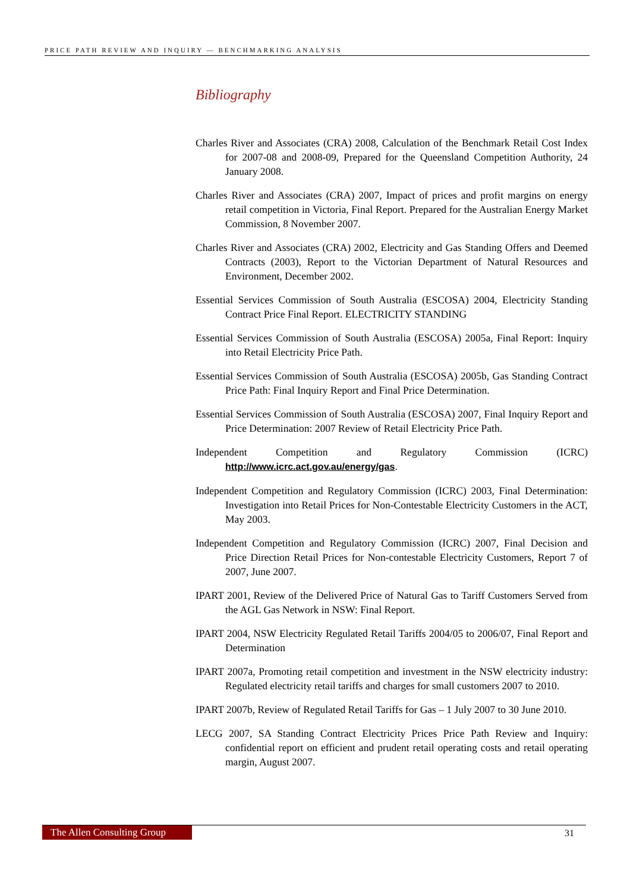PRICE PATH REVIEW AND INQUIRY — BENCHMARKING ANALYSIS
Bibliography
Charles River and Associates (CRA) 2008, Calculation of the Benchmark Retail Cost Index for 2007-08 and 2008-09, Prepared for the Queensland Competition Authority, 24 January 2008.
Charles River and Associates (CRA) 2007, Impact of prices and profit margins on energy retail competition in Victoria, Final Report. Prepared for the Australian Energy Market Commission, 8 November 2007.
Charles River and Associates (CRA) 2002, Electricity and Gas Standing Offers and Deemed Contracts (2003), Report to the Victorian Department of Natural Resources and Environment, December 2002.
Essential Services Commission of South Australia (ESCOSA) 2004, Electricity Standing Contract Price Final Report. ELECTRICITY STANDING
Essential Services Commission of South Australia (ESCOSA) 2005a, Final Report: Inquiry into Retail Electricity Price Path.
Essential Services Commission of South Australia (ESCOSA) 2005b, Gas Standing Contract Price Path: Final Inquiry Report and Final Price Determination.
Essential Services Commission of South Australia (ESCOSA) 2007, Final Inquiry Report and Price Determination: 2007 Review of Retail Electricity Price Path.
Independent Competition and Regulatory Commission (ICRC) http://www.icrc.act.gov.au/energy/gas.
Independent Competition and Regulatory Commission (ICRC) 2003, Final Determination: Investigation into Retail Prices for Non-Contestable Electricity Customers in the ACT, May 2003.
Independent Competition and Regulatory Commission (ICRC) 2007, Final Decision and Price Direction Retail Prices for Non-contestable Electricity Customers, Report 7 of 2007, June 2007.
IPART 2001, Review of the Delivered Price of Natural Gas to Tariff Customers Served from the AGL Gas Network in NSW: Final Report.
IPART 2004, NSW Electricity Regulated Retail Tariffs 2004/05 to 2006/07, Final Report and Determination
IPART 2007a, Promoting retail competition and investment in the NSW electricity industry: Regulated electricity retail tariffs and charges for small customers 2007 to 2010.
IPART 2007b, Review of Regulated Retail Tariffs for Gas – 1 July 2007 to 30 June 2010.
LECG 2007, SA Standing Contract Electricity Prices Price Path Review and Inquiry: confidential report on efficient and prudent retail operating costs and retail operating margin, August 2007.
The Allen Consulting Group 31